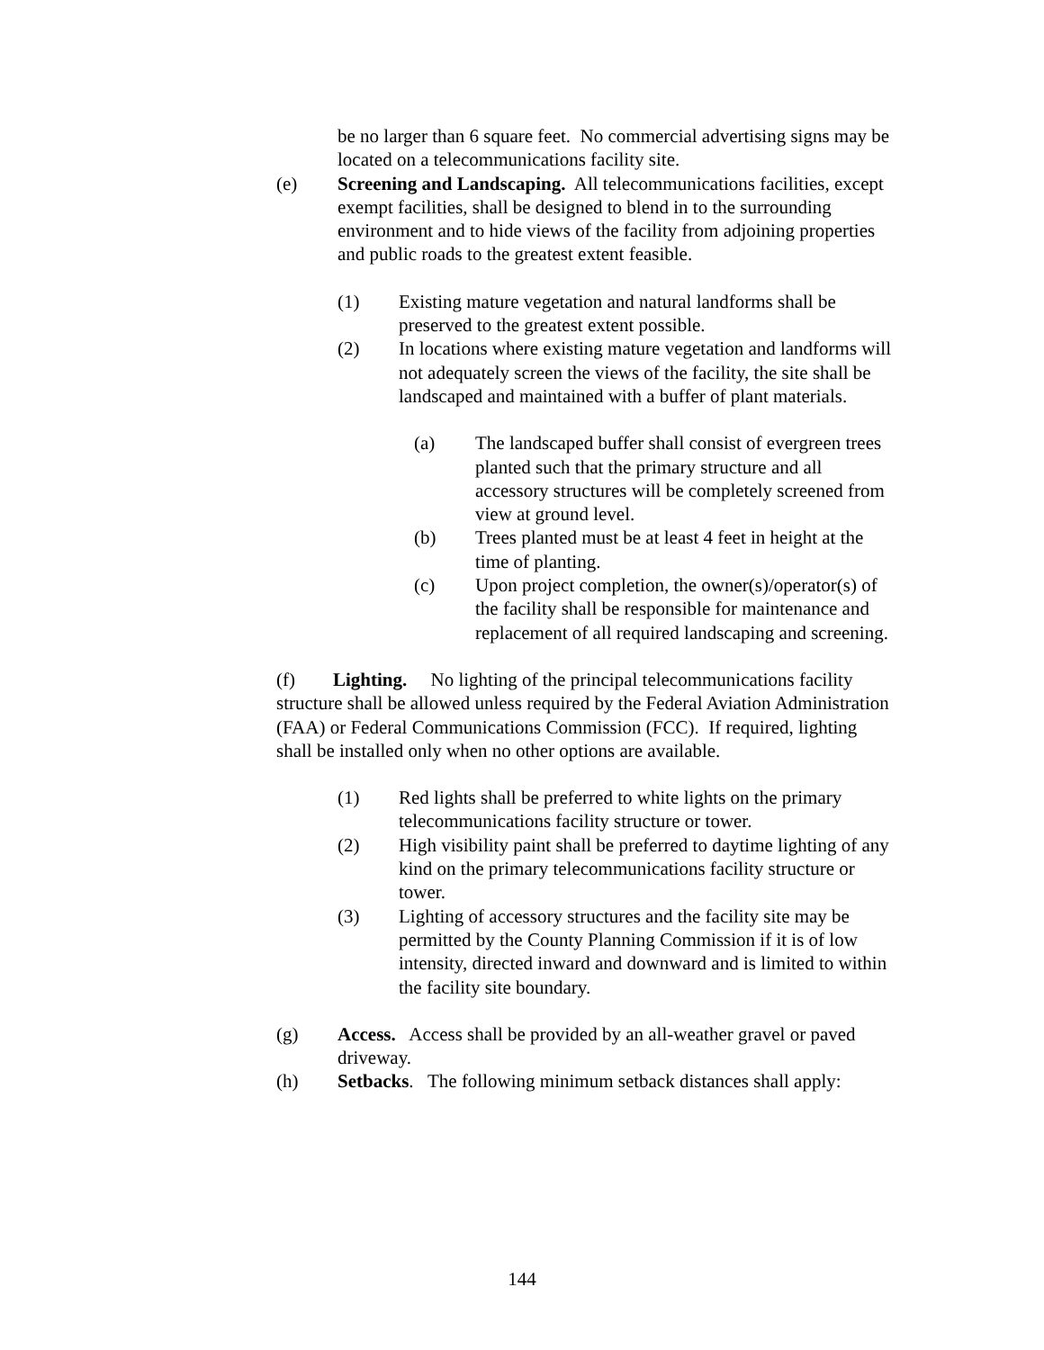be no larger than 6 square feet. No commercial advertising signs may be located on a telecommunications facility site.
(e) Screening and Landscaping. All telecommunications facilities, except exempt facilities, shall be designed to blend in to the surrounding environment and to hide views of the facility from adjoining properties and public roads to the greatest extent feasible.
(1) Existing mature vegetation and natural landforms shall be preserved to the greatest extent possible.
(2) In locations where existing mature vegetation and landforms will not adequately screen the views of the facility, the site shall be landscaped and maintained with a buffer of plant materials.
(a) The landscaped buffer shall consist of evergreen trees planted such that the primary structure and all accessory structures will be completely screened from view at ground level.
(b) Trees planted must be at least 4 feet in height at the time of planting.
(c) Upon project completion, the owner(s)/operator(s) of the facility shall be responsible for maintenance and replacement of all required landscaping and screening.
(f) Lighting. No lighting of the principal telecommunications facility structure shall be allowed unless required by the Federal Aviation Administration (FAA) or Federal Communications Commission (FCC). If required, lighting shall be installed only when no other options are available.
(1) Red lights shall be preferred to white lights on the primary telecommunications facility structure or tower.
(2) High visibility paint shall be preferred to daytime lighting of any kind on the primary telecommunications facility structure or tower.
(3) Lighting of accessory structures and the facility site may be permitted by the County Planning Commission if it is of low intensity, directed inward and downward and is limited to within the facility site boundary.
(g) Access. Access shall be provided by an all-weather gravel or paved driveway.
(h) Setbacks. The following minimum setback distances shall apply:
144